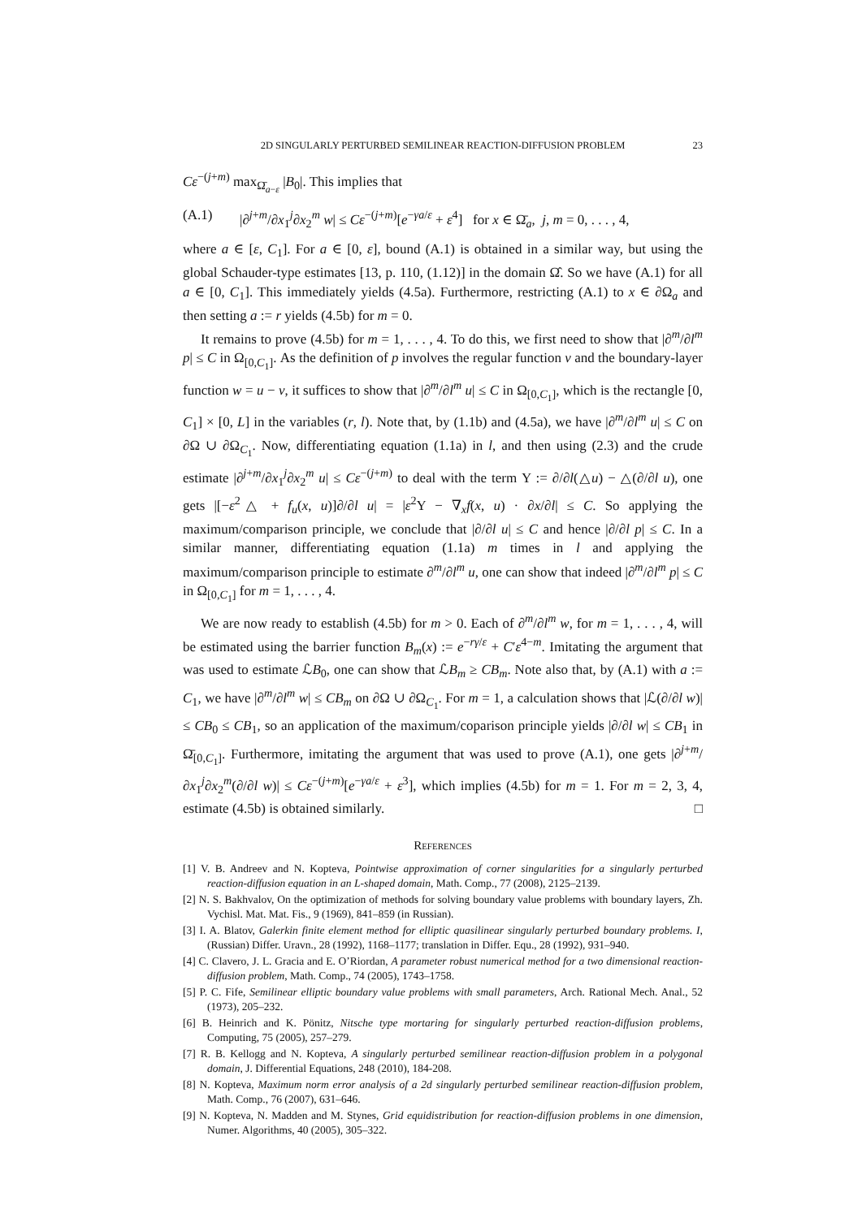2D SINGULARLY PERTURBED SEMILINEAR REACTION-DIFFUSION PROBLEM 23
Cε<sup>−(j+m)</sup> max<sub>Ω̄<sub>a−ε</sub></sub> |B<sub>0</sub>|. This implies that
(A.1) |∂<sup>j+m</sup>/∂x<sub>1</sub><sup>j</sup>∂x<sub>2</sub><sup>m</sup> w| ≤ Cε<sup>−(j+m)</sup>[e<sup>−γa/ε</sup> + ε<sup>4</sup>] for x ∈ Ω̄<sub>a</sub>, j, m = 0, . . . , 4,
where a ∈ [ε, C<sub>1</sub>]. For a ∈ [0, ε], bound (A.1) is obtained in a similar way, but using the global Schauder-type estimates [13, p. 110, (1.12)] in the domain Ω̂. So we have (A.1) for all a ∈ [0, C<sub>1</sub>]. This immediately yields (4.5a). Furthermore, restricting (A.1) to x ∈ ∂Ω<sub>a</sub> and then setting a := r yields (4.5b) for m = 0.
It remains to prove (4.5b) for m = 1, . . . , 4. To do this, we first need to show that |∂<sup>m</sup>/∂l<sup>m</sup> p| ≤ C in Ω<sub>[0,C<sub>1</sub>]</sub>. As the definition of p involves the regular function v and the boundary-layer function w = u − v, it suffices to show that |∂<sup>m</sup>/∂l<sup>m</sup> u| ≤ C in Ω<sub>[0,C<sub>1</sub>]</sub>, which is the rectangle [0, C<sub>1</sub>] × [0, L] in the variables (r, l). Note that, by (1.1b) and (4.5a), we have |∂<sup>m</sup>/∂l<sup>m</sup> u| ≤ C on ∂Ω ∪ ∂Ω<sub>C<sub>1</sub></sub>. Now, differentiating equation (1.1a) in l, and then using (2.3) and the crude estimate |∂<sup>j+m</sup>/∂x<sub>1</sub><sup>j</sup>∂x<sub>2</sub><sup>m</sup> u| ≤ Cε<sup>−(j+m)</sup> to deal with the term Υ := ∂/∂l(△u) − △(∂/∂l u), one gets |[−ε<sup>2</sup>△ + f<sub>u</sub>(x, u)]∂/∂l u| = |ε<sup>2</sup>Υ − ∇<sub>x</sub>f(x, u) · ∂x/∂l| ≤ C. So applying the maximum/comparison principle, we conclude that |∂/∂l u| ≤ C and hence |∂/∂l p| ≤ C. In a similar manner, differentiating equation (1.1a) m times in l and applying the maximum/comparison principle to estimate ∂<sup>m</sup>/∂l<sup>m</sup> u, one can show that indeed |∂<sup>m</sup>/∂l<sup>m</sup> p| ≤ C in Ω<sub>[0,C<sub>1</sub>]</sub> for m = 1, . . . , 4.
We are now ready to establish (4.5b) for m > 0. Each of ∂<sup>m</sup>/∂l<sup>m</sup> w, for m = 1, . . . , 4, will be estimated using the barrier function B<sub>m</sub>(x) := e<sup>−rγ/ε</sup> + C′ε<sup>4−m</sup>. Imitating the argument that was used to estimate ℒB<sub>0</sub>, one can show that ℒB<sub>m</sub> ≥ CB<sub>m</sub>. Note also that, by (A.1) with a := C<sub>1</sub>, we have |∂<sup>m</sup>/∂l<sup>m</sup> w| ≤ CB<sub>m</sub> on ∂Ω ∪ ∂Ω<sub>C<sub>1</sub></sub>. For m = 1, a calculation shows that |ℒ(∂/∂l w)| ≤ CB<sub>0</sub> ≤ CB<sub>1</sub>, so an application of the maximum/coparison principle yields |∂/∂l w| ≤ CB<sub>1</sub> in Ω̄<sub>[0,C<sub>1</sub>]</sub>. Furthermore, imitating the argument that was used to prove (A.1), one gets |∂<sup>j+m</sup>/∂x<sub>1</sub><sup>j</sup>∂x<sub>2</sub><sup>m</sup>(∂/∂l w)| ≤ Cε<sup>−(j+m)</sup>[e<sup>−γa/ε</sup> + ε<sup>3</sup>], which implies (4.5b) for m = 1. For m = 2, 3, 4, estimate (4.5b) is obtained similarly. □
References
[1] V. B. Andreev and N. Kopteva, Pointwise approximation of corner singularities for a singularly perturbed reaction-diffusion equation in an L-shaped domain, Math. Comp., 77 (2008), 2125–2139.
[2] N. S. Bakhvalov, On the optimization of methods for solving boundary value problems with boundary layers, Zh. Vychisl. Mat. Mat. Fis., 9 (1969), 841–859 (in Russian).
[3] I. A. Blatov, Galerkin finite element method for elliptic quasilinear singularly perturbed boundary problems. I, (Russian) Differ. Uravn., 28 (1992), 1168–1177; translation in Differ. Equ., 28 (1992), 931–940.
[4] C. Clavero, J. L. Gracia and E. O’Riordan, A parameter robust numerical method for a two dimensional reaction-diffusion problem, Math. Comp., 74 (2005), 1743–1758.
[5] P. C. Fife, Semilinear elliptic boundary value problems with small parameters, Arch. Rational Mech. Anal., 52 (1973), 205–232.
[6] B. Heinrich and K. Pönitz, Nitsche type mortaring for singularly perturbed reaction-diffusion problems, Computing, 75 (2005), 257–279.
[7] R. B. Kellogg and N. Kopteva, A singularly perturbed semilinear reaction-diffusion problem in a polygonal domain, J. Differential Equations, 248 (2010), 184-208.
[8] N. Kopteva, Maximum norm error analysis of a 2d singularly perturbed semilinear reaction-diffusion problem, Math. Comp., 76 (2007), 631–646.
[9] N. Kopteva, N. Madden and M. Stynes, Grid equidistribution for reaction-diffusion problems in one dimension, Numer. Algorithms, 40 (2005), 305–322.